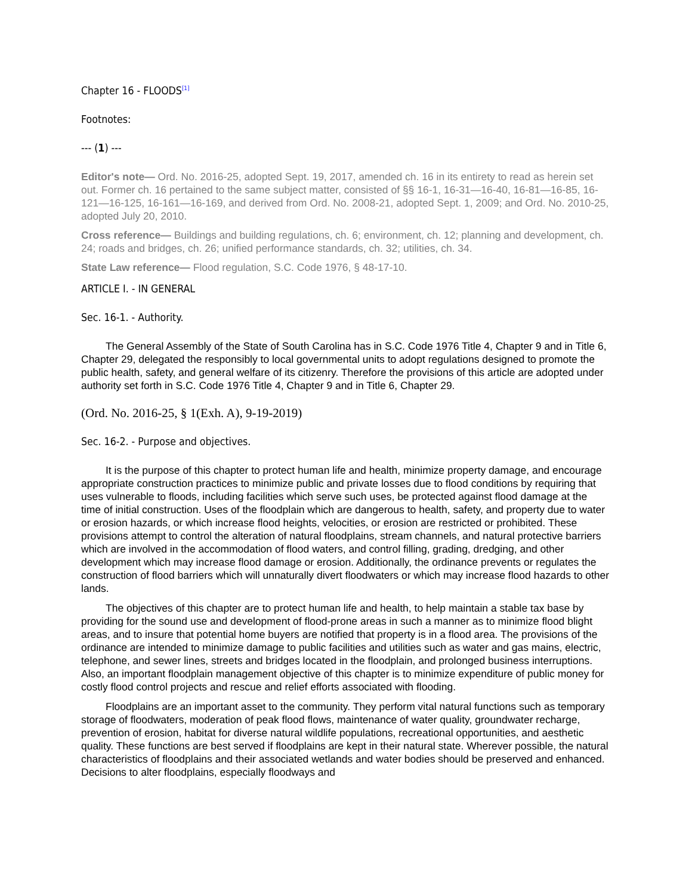Chapter 16 - FLOODS<sup>[1]</sup>
Footnotes:
--- (1) ---
Editor's note— Ord. No. 2016-25, adopted Sept. 19, 2017, amended ch. 16 in its entirety to read as herein set out. Former ch. 16 pertained to the same subject matter, consisted of §§ 16-1, 16-31—16-40, 16-81—16-85, 16-121—16-125, 16-161—16-169, and derived from Ord. No. 2008-21, adopted Sept. 1, 2009; and Ord. No. 2010-25, adopted July 20, 2010.
Cross reference— Buildings and building regulations, ch. 6; environment, ch. 12; planning and development, ch. 24; roads and bridges, ch. 26; unified performance standards, ch. 32; utilities, ch. 34.
State Law reference— Flood regulation, S.C. Code 1976, § 48-17-10.
ARTICLE I. - IN GENERAL
Sec. 16-1. - Authority.
The General Assembly of the State of South Carolina has in S.C. Code 1976 Title 4, Chapter 9 and in Title 6, Chapter 29, delegated the responsibly to local governmental units to adopt regulations designed to promote the public health, safety, and general welfare of its citizenry. Therefore the provisions of this article are adopted under authority set forth in S.C. Code 1976 Title 4, Chapter 9 and in Title 6, Chapter 29.
(Ord. No. 2016-25, § 1(Exh. A), 9-19-2019)
Sec. 16-2. - Purpose and objectives.
It is the purpose of this chapter to protect human life and health, minimize property damage, and encourage appropriate construction practices to minimize public and private losses due to flood conditions by requiring that uses vulnerable to floods, including facilities which serve such uses, be protected against flood damage at the time of initial construction. Uses of the floodplain which are dangerous to health, safety, and property due to water or erosion hazards, or which increase flood heights, velocities, or erosion are restricted or prohibited. These provisions attempt to control the alteration of natural floodplains, stream channels, and natural protective barriers which are involved in the accommodation of flood waters, and control filling, grading, dredging, and other development which may increase flood damage or erosion. Additionally, the ordinance prevents or regulates the construction of flood barriers which will unnaturally divert floodwaters or which may increase flood hazards to other lands.
The objectives of this chapter are to protect human life and health, to help maintain a stable tax base by providing for the sound use and development of flood-prone areas in such a manner as to minimize flood blight areas, and to insure that potential home buyers are notified that property is in a flood area. The provisions of the ordinance are intended to minimize damage to public facilities and utilities such as water and gas mains, electric, telephone, and sewer lines, streets and bridges located in the floodplain, and prolonged business interruptions. Also, an important floodplain management objective of this chapter is to minimize expenditure of public money for costly flood control projects and rescue and relief efforts associated with flooding.
Floodplains are an important asset to the community. They perform vital natural functions such as temporary storage of floodwaters, moderation of peak flood flows, maintenance of water quality, groundwater recharge, prevention of erosion, habitat for diverse natural wildlife populations, recreational opportunities, and aesthetic quality. These functions are best served if floodplains are kept in their natural state. Wherever possible, the natural characteristics of floodplains and their associated wetlands and water bodies should be preserved and enhanced. Decisions to alter floodplains, especially floodways and